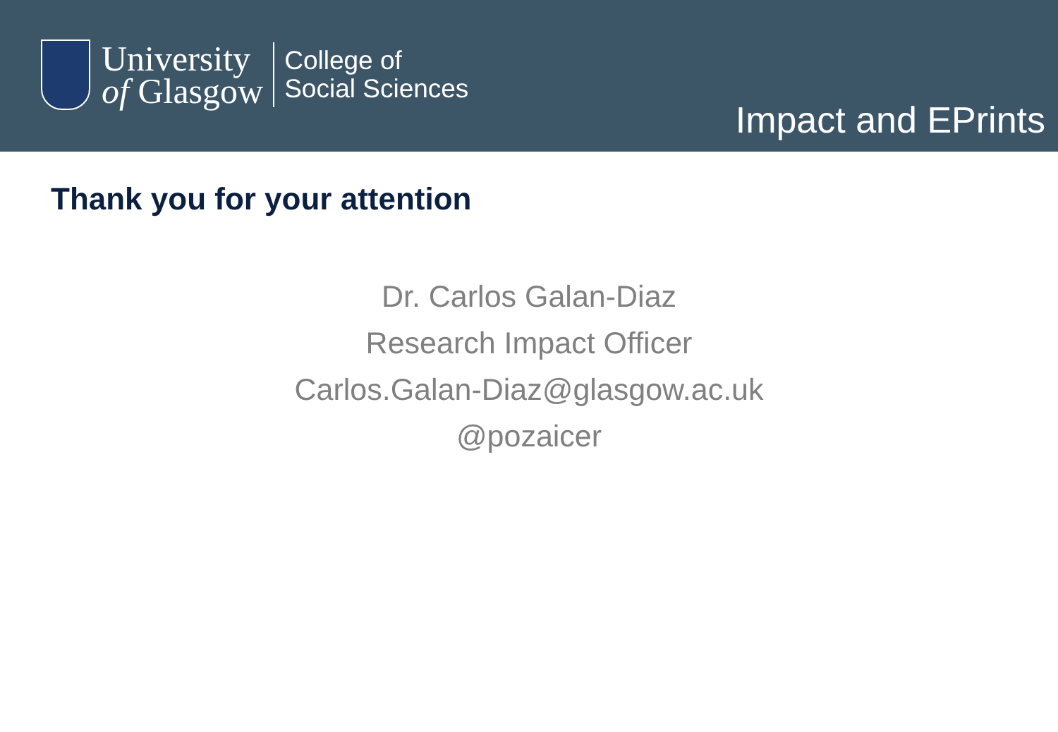University
of Glasgow
College of
Social Sciences
Impact and EPrints
Thank you for your attention
Dr. Carlos Galan-Diaz
Research Impact Officer
Carlos.Galan-Diaz@glasgow.ac.uk
@pozaicer